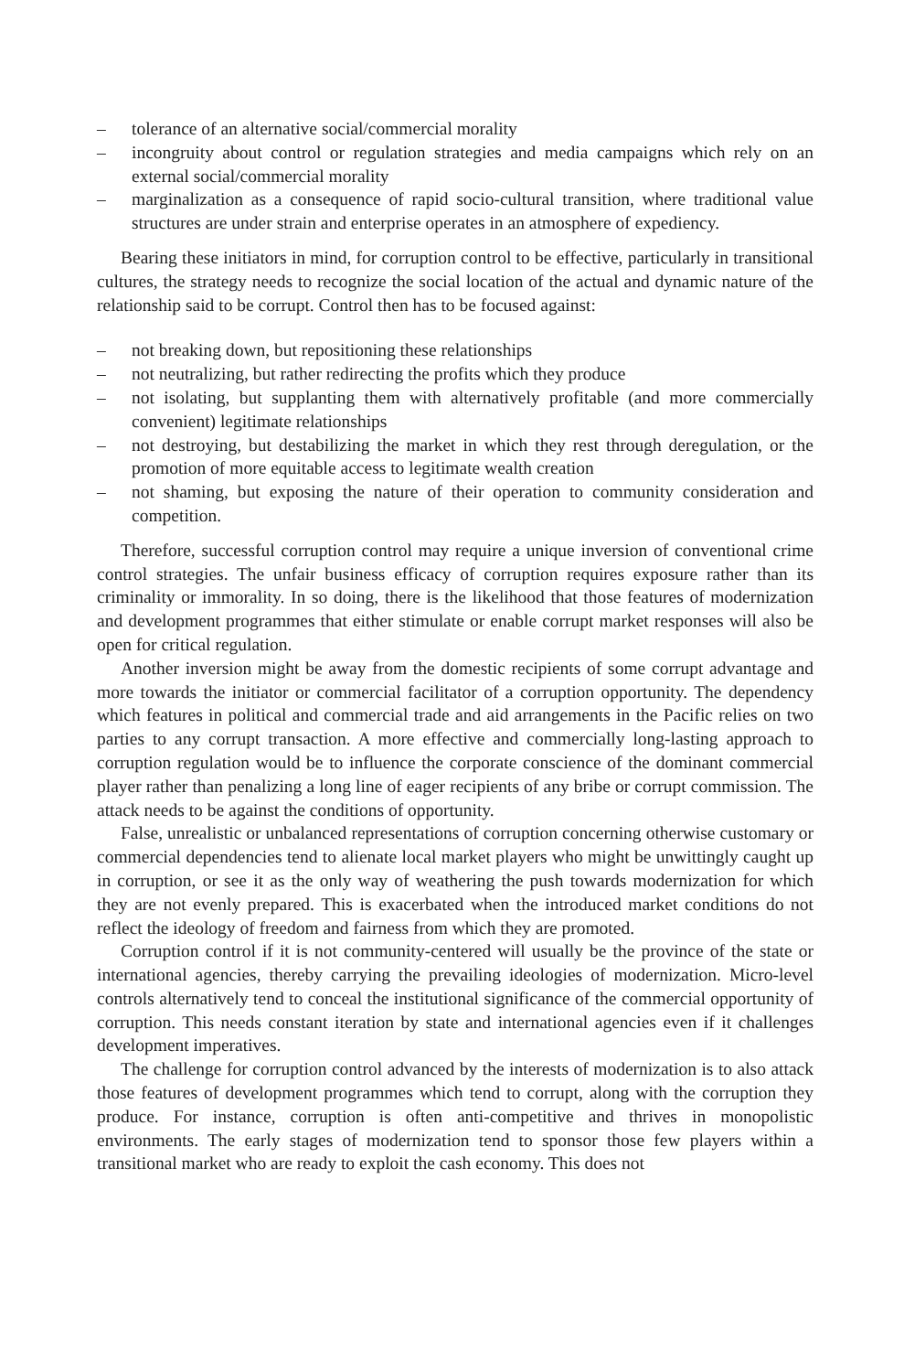– tolerance of an alternative social/commercial morality
– incongruity about control or regulation strategies and media campaigns which rely on an external social/commercial morality
– marginalization as a consequence of rapid socio-cultural transition, where traditional value structures are under strain and enterprise operates in an atmosphere of expediency.
Bearing these initiators in mind, for corruption control to be effective, particularly in transitional cultures, the strategy needs to recognize the social location of the actual and dynamic nature of the relationship said to be corrupt. Control then has to be focused against:
– not breaking down, but repositioning these relationships
– not neutralizing, but rather redirecting the profits which they produce
– not isolating, but supplanting them with alternatively profitable (and more commercially convenient) legitimate relationships
– not destroying, but destabilizing the market in which they rest through deregulation, or the promotion of more equitable access to legitimate wealth creation
– not shaming, but exposing the nature of their operation to community consideration and competition.
Therefore, successful corruption control may require a unique inversion of conventional crime control strategies. The unfair business efficacy of corruption requires exposure rather than its criminality or immorality. In so doing, there is the likelihood that those features of modernization and development programmes that either stimulate or enable corrupt market responses will also be open for critical regulation.
Another inversion might be away from the domestic recipients of some corrupt advantage and more towards the initiator or commercial facilitator of a corruption opportunity. The dependency which features in political and commercial trade and aid arrangements in the Pacific relies on two parties to any corrupt transaction. A more effective and commercially long-lasting approach to corruption regulation would be to influence the corporate conscience of the dominant commercial player rather than penalizing a long line of eager recipients of any bribe or corrupt commission. The attack needs to be against the conditions of opportunity.
False, unrealistic or unbalanced representations of corruption concerning otherwise customary or commercial dependencies tend to alienate local market players who might be unwittingly caught up in corruption, or see it as the only way of weathering the push towards modernization for which they are not evenly prepared. This is exacerbated when the introduced market conditions do not reflect the ideology of freedom and fairness from which they are promoted.
Corruption control if it is not community-centered will usually be the province of the state or international agencies, thereby carrying the prevailing ideologies of modernization. Micro-level controls alternatively tend to conceal the institutional significance of the commercial opportunity of corruption. This needs constant iteration by state and international agencies even if it challenges development imperatives.
The challenge for corruption control advanced by the interests of modernization is to also attack those features of development programmes which tend to corrupt, along with the corruption they produce. For instance, corruption is often anti-competitive and thrives in monopolistic environments. The early stages of modernization tend to sponsor those few players within a transitional market who are ready to exploit the cash economy. This does not